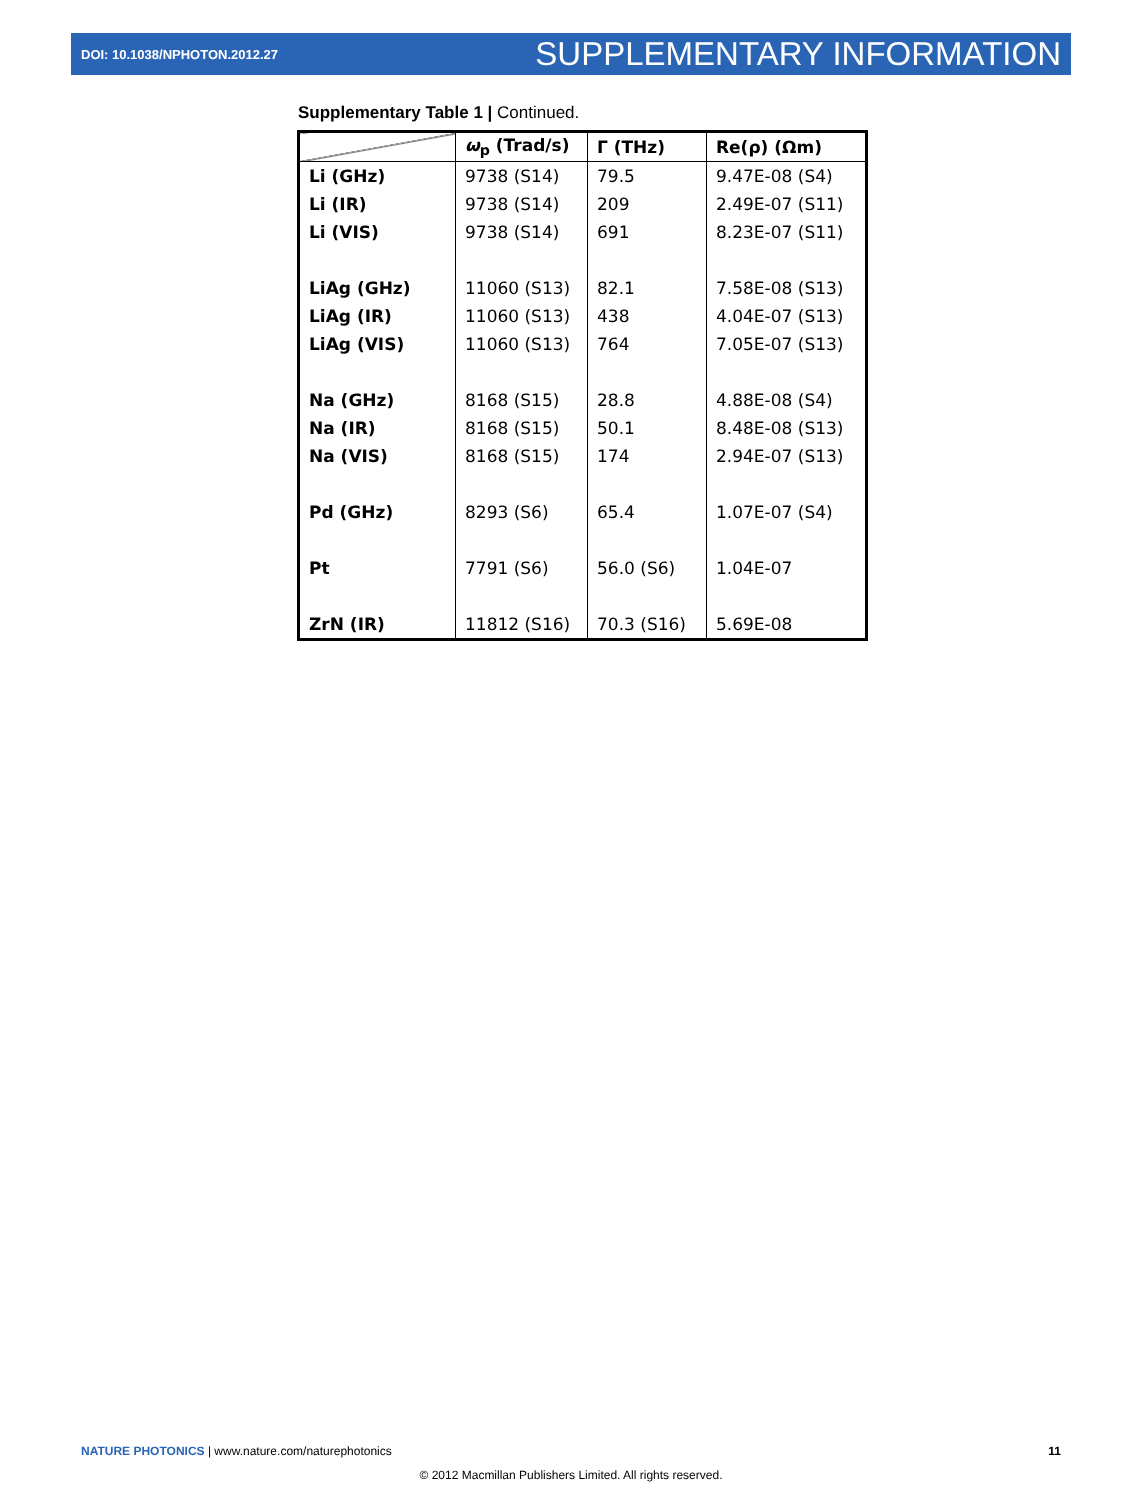DOI: 10.1038/NPHOTON.2012.27 SUPPLEMENTARY INFORMATION
Supplementary Table 1 | Continued.
| | ω<sub>p</sub> (Trad/s) | Γ (THz) | Re(ρ) (Ωm) |
| --- | --- | --- | --- |
| Li (GHz) | 9738 (S14) | 79.5 | 9.47E-08 (S4) |
| Li (IR) | 9738 (S14) | 209 | 2.49E-07 (S11) |
| Li (VIS) | 9738 (S14) | 691 | 8.23E-07 (S11) |
| LiAg (GHz) | 11060 (S13) | 82.1 | 7.58E-08 (S13) |
| LiAg (IR) | 11060 (S13) | 438 | 4.04E-07 (S13) |
| LiAg (VIS) | 11060 (S13) | 764 | 7.05E-07 (S13) |
| Na (GHz) | 8168 (S15) | 28.8 | 4.88E-08 (S4) |
| Na (IR) | 8168 (S15) | 50.1 | 8.48E-08 (S13) |
| Na (VIS) | 8168 (S15) | 174 | 2.94E-07 (S13) |
| Pd (GHz) | 8293 (S6) | 65.4 | 1.07E-07 (S4) |
| Pt | 7791 (S6) | 56.0 (S6) | 1.04E-07 |
| ZrN (IR) | 11812 (S16) | 70.3 (S16) | 5.69E-08 |
NATURE PHOTONICS | www.nature.com/naturephotonics 11
© 2012 Macmillan Publishers Limited. All rights reserved.